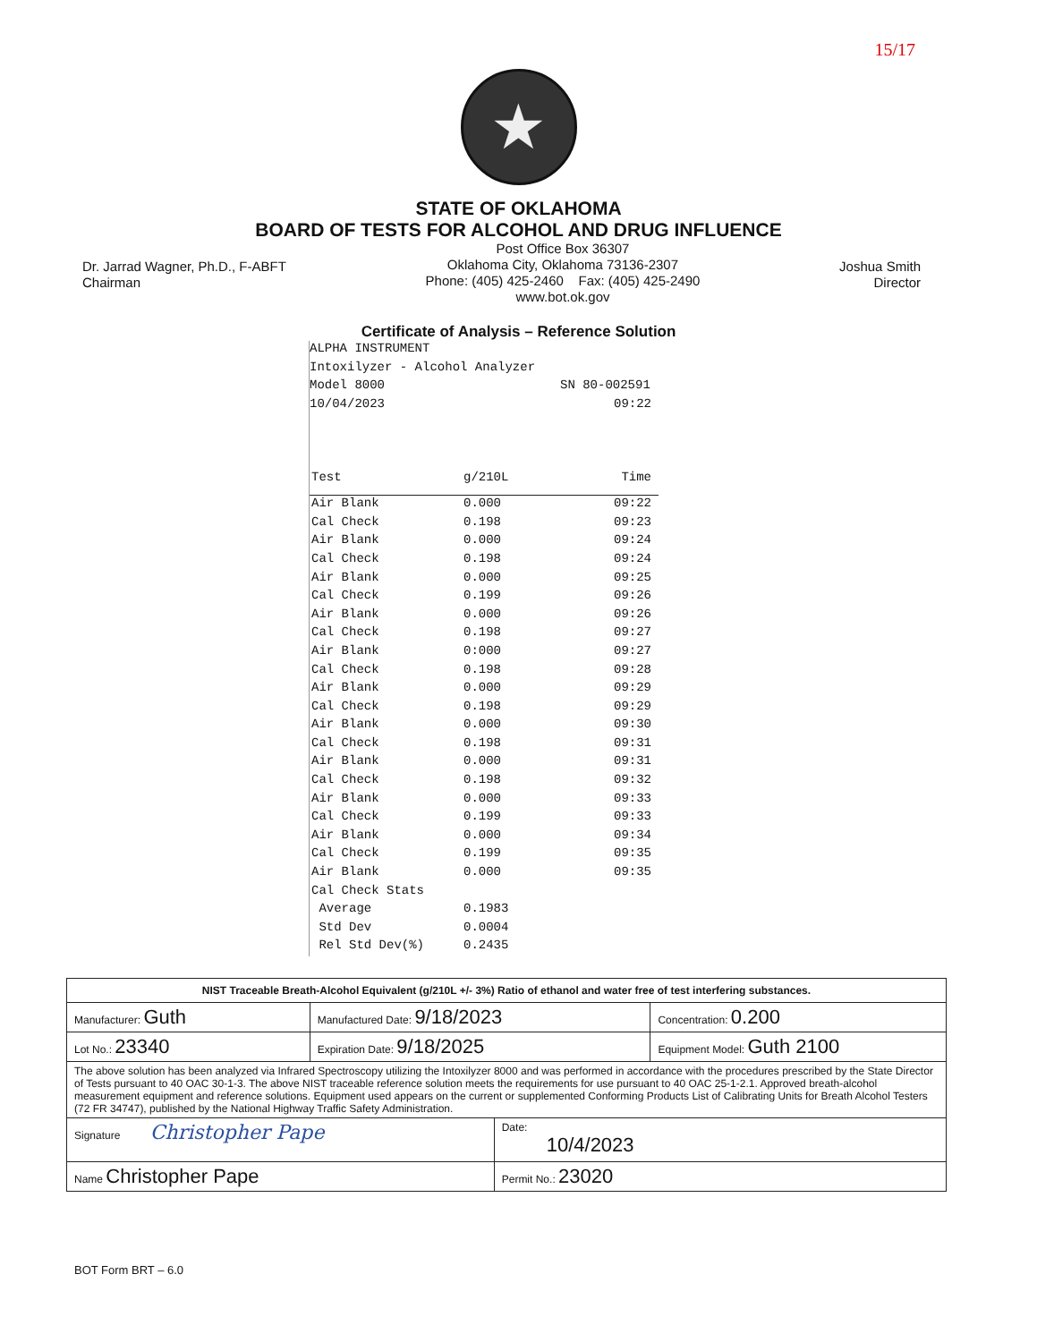15/17
★
STATE OF OKLAHOMA
BOARD OF TESTS FOR ALCOHOL AND DRUG INFLUENCE
Dr. Jarrad Wagner, Ph.D., F-ABFT
Chairman
Post Office Box 36307
Oklahoma City, Oklahoma 73136-2307
Phone: (405) 425-2460 Fax: (405) 425-2490
www.bot.ok.gov
Joshua Smith
Director
Certificate of Analysis – Reference Solution
ALPHA INSTRUMENT
Intoxilyzer - Alcohol Analyzer
Model 8000 SN 80-002591
10/04/2023 09:22
Test g/210L Time
Air Blank 0.000 09:22
Cal Check 0.198 09:23
Air Blank 0.000 09:24
Cal Check 0.198 09:24
Air Blank 0.000 09:25
Cal Check 0.199 09:26
Air Blank 0.000 09:26
Cal Check 0.198 09:27
Air Blank 0:000 09:27
Cal Check 0.198 09:28
Air Blank 0.000 09:29
Cal Check 0.198 09:29
Air Blank 0.000 09:30
Cal Check 0.198 09:31
Air Blank 0.000 09:31
Cal Check 0.198 09:32
Air Blank 0.000 09:33
Cal Check 0.199 09:33
Air Blank 0.000 09:34
Cal Check 0.199 09:35
Air Blank 0.000 09:35
Cal Check Stats
Average 0.1983
Std Dev 0.0004
Rel Std Dev(%) 0.2435
| NIST Traceable Breath-Alcohol Equivalent (g/210L +/- 3%) Ratio of ethanol and water free of test interfering substances. | | | |
| Manufacturer: Guth | Manufactured Date: 9/18/2023 | | Concentration: 0.200 |
| Lot No.: 23340 | Expiration Date: 9/18/2025 | | Equipment Model: Guth 2100 |
| The above solution has been analyzed via Infrared Spectroscopy utilizing the Intoxilyzer 8000 and was performed in accordance with the procedures prescribed by the State Director of Tests pursuant to 40 OAC 30-1-3. The above NIST traceable reference solution meets the requirements for use pursuant to 40 OAC 25-1-2.1. Approved breath-alcohol measurement equipment and reference solutions. Equipment used appears on the current or supplemented Conforming Products List of Calibrating Units for Breath Alcohol Testers (72 FR 34747), published by the National Highway Traffic Safety Administration. | | | |
| Signature Christopher Pape | | Date: 10/4/2023 | |
| Name Christopher Pape | | Permit No.: 23020 | |
BOT Form BRT – 6.0